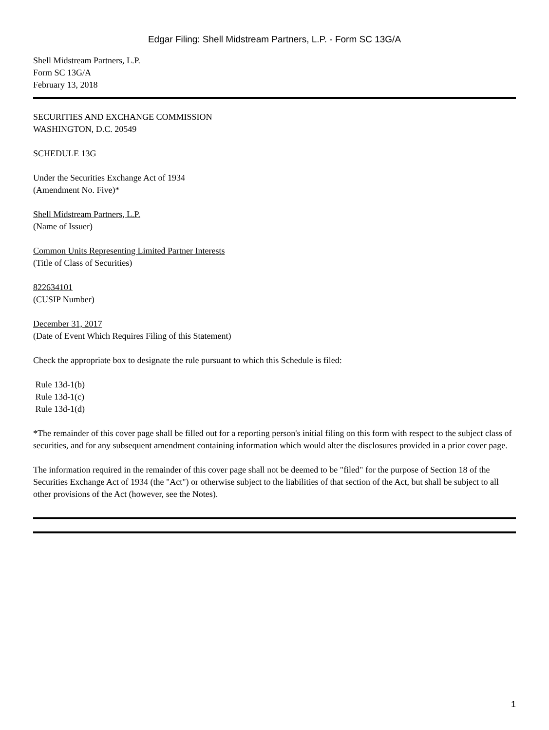Edgar Filing: Shell Midstream Partners, L.P. - Form SC 13G/A
Shell Midstream Partners, L.P.
Form SC 13G/A
February 13, 2018
SECURITIES AND EXCHANGE COMMISSION
WASHINGTON, D.C. 20549
SCHEDULE 13G
Under the Securities Exchange Act of 1934
(Amendment No. Five)*
Shell Midstream Partners, L.P.
(Name of Issuer)
Common Units Representing Limited Partner Interests
(Title of Class of Securities)
822634101
(CUSIP Number)
December 31, 2017
(Date of Event Which Requires Filing of this Statement)
Check the appropriate box to designate the rule pursuant to which this Schedule is filed:
Rule 13d-1(b)
Rule 13d-1(c)
Rule 13d-1(d)
*The remainder of this cover page shall be filled out for a reporting person's initial filing on this form with respect to the subject class of securities, and for any subsequent amendment containing information which would alter the disclosures provided in a prior cover page.
The information required in the remainder of this cover page shall not be deemed to be "filed" for the purpose of Section 18 of the Securities Exchange Act of 1934 (the "Act") or otherwise subject to the liabilities of that section of the Act, but shall be subject to all other provisions of the Act (however, see the Notes).
1